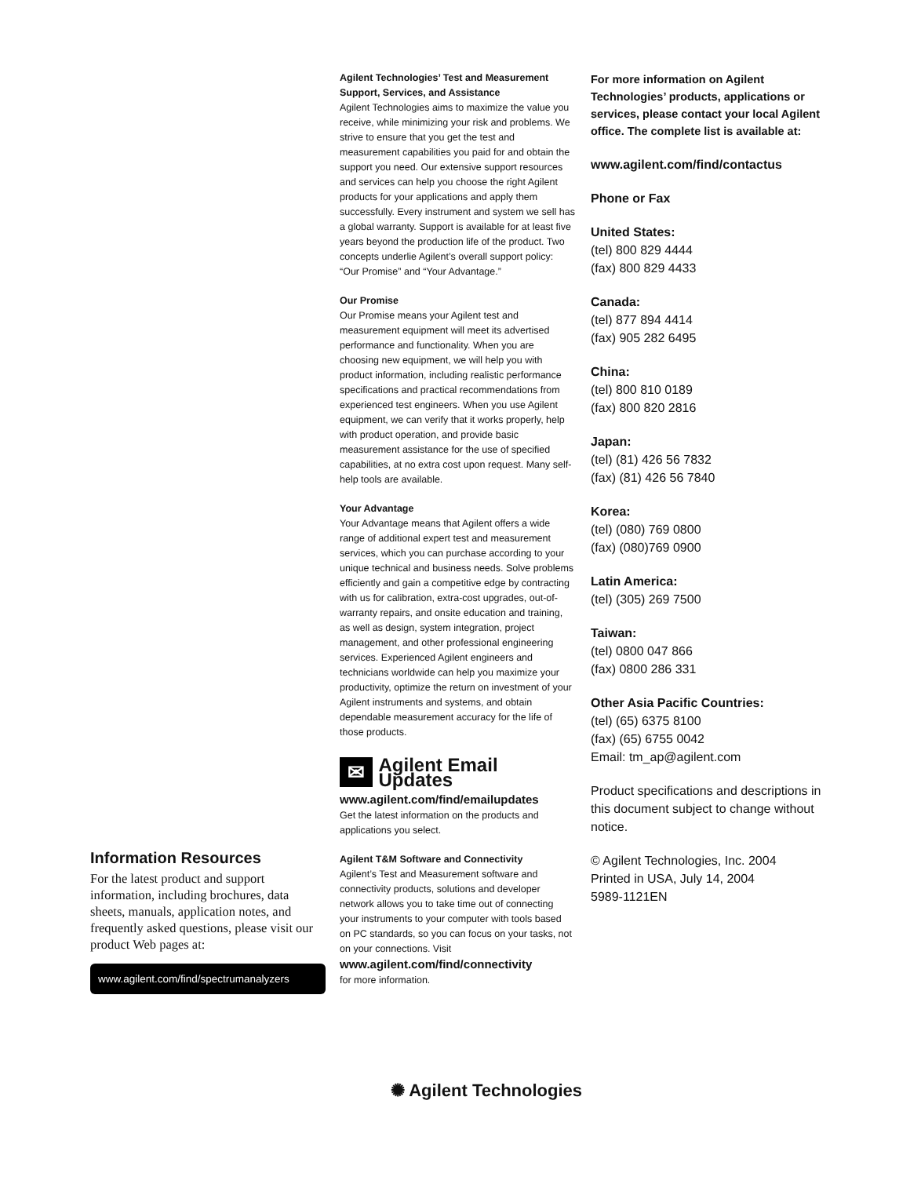Information Resources
For the latest product and support information, including brochures, data sheets, manuals, application notes, and frequently asked questions, please visit our product Web pages at:
www.agilent.com/find/spectrumanalyzers
Agilent Technologies’ Test and Measurement Support, Services, and Assistance
Agilent Technologies aims to maximize the value you receive, while minimizing your risk and problems. We strive to ensure that you get the test and measurement capabilities you paid for and obtain the support you need. Our extensive support resources and services can help you choose the right Agilent products for your applications and apply them successfully. Every instrument and system we sell has a global warranty. Support is available for at least five years beyond the production life of the product. Two concepts underlie Agilent’s overall support policy: “Our Promise” and “Your Advantage.”
Our Promise
Our Promise means your Agilent test and measurement equipment will meet its advertised performance and functionality. When you are choosing new equipment, we will help you with product information, including realistic performance specifications and practical recommendations from experienced test engineers. When you use Agilent equipment, we can verify that it works properly, help with product operation, and provide basic measurement assistance for the use of specified capabilities, at no extra cost upon request. Many self-help tools are available.
Your Advantage
Your Advantage means that Agilent offers a wide range of additional expert test and measurement services, which you can purchase according to your unique technical and business needs. Solve problems efficiently and gain a competitive edge by contracting with us for calibration, extra-cost upgrades, out-of-warranty repairs, and onsite education and training, as well as design, system integration, project management, and other professional engineering services. Experienced Agilent engineers and technicians worldwide can help you maximize your productivity, optimize the return on investment of your Agilent instruments and systems, and obtain dependable measurement accuracy for the life of those products.
✉
Agilent Email Updates
www.agilent.com/find/emailupdates
Get the latest information on the products and applications you select.
Agilent T&M Software and Connectivity
Agilent’s Test and Measurement software and connectivity products, solutions and developer network allows you to take time out of connecting your instruments to your computer with tools based on PC standards, so you can focus on your tasks, not on your connections. Visit
www.agilent.com/find/connectivity
for more information.
For more information on Agilent Technologies’ products, applications or services, please contact your local Agilent office. The complete list is available at:
www.agilent.com/find/contactus
Phone or Fax
United States:
(tel) 800 829 4444
(fax) 800 829 4433
Canada:
(tel) 877 894 4414
(fax) 905 282 6495
China:
(tel) 800 810 0189
(fax) 800 820 2816
Japan:
(tel) (81) 426 56 7832
(fax) (81) 426 56 7840
Korea:
(tel) (080) 769 0800
(fax) (080)769 0900
Latin America:
(tel) (305) 269 7500
Taiwan:
(tel) 0800 047 866
(fax) 0800 286 331
Other Asia Pacific Countries:
(tel) (65) 6375 8100
(fax) (65) 6755 0042
Email: tm_ap@agilent.com
Product specifications and descriptions in this document subject to change without notice.
© Agilent Technologies, Inc. 2004
Printed in USA, July 14, 2004
5989-1121EN
✺ Agilent Technologies